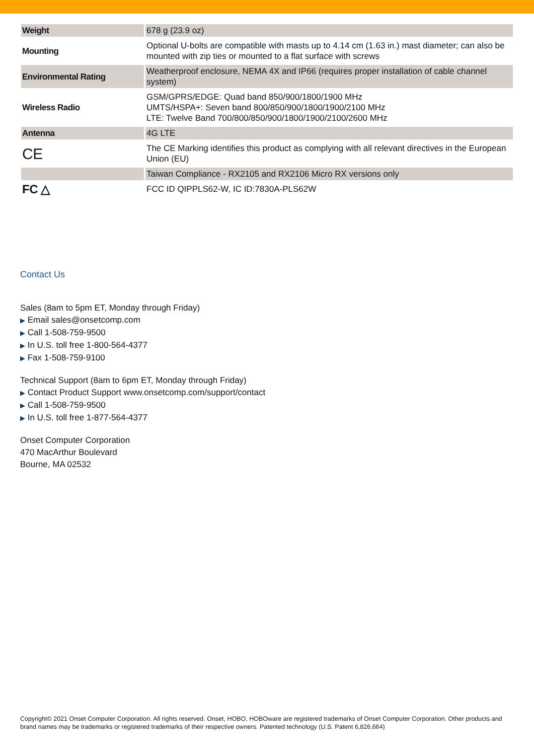| Weight | 678 g (23.9 oz) |
| Mounting | Optional U-bolts are compatible with masts up to 4.14 cm (1.63 in.) mast diameter; can also be mounted with zip ties or mounted to a flat surface with screws |
| Environmental Rating | Weatherproof enclosure, NEMA 4X and IP66 (requires proper installation of cable channel system) |
| Wireless Radio | GSM/GPRS/EDGE: Quad band 850/900/1800/1900 MHz UMTS/HSPA+: Seven band 800/850/900/1800/1900/2100 MHz LTE: Twelve Band 700/800/850/900/1800/1900/2100/2600 MHz |
| Antenna | 4G LTE |
| CE | The CE Marking identifies this product as complying with all relevant directives in the European Union (EU) |
| | Taiwan Compliance - RX2105 and RX2106 Micro RX versions only |
| FC △ | FCC ID QIPPLS62-W, IC ID:7830A-PLS62W |
Contact Us
Sales (8am to 5pm ET, Monday through Friday)
▶ Email sales@onsetcomp.com
▶ Call 1-508-759-9500
▶ In U.S. toll free 1-800-564-4377
▶ Fax 1-508-759-9100
Technical Support (8am to 6pm ET, Monday through Friday)
▶ Contact Product Support www.onsetcomp.com/support/contact
▶ Call 1-508-759-9500
▶ In U.S. toll free 1-877-564-4377
Onset Computer Corporation
470 MacArthur Boulevard
Bourne, MA 02532
Copyright© 2021 Onset Computer Corporation. All rights reserved. Onset, HOBO, HOBOware are registered trademarks of Onset Computer Corporation. Other products and brand names may be trademarks or registered trademarks of their respective owners. Patented technology (U.S. Patent 6,826,664)